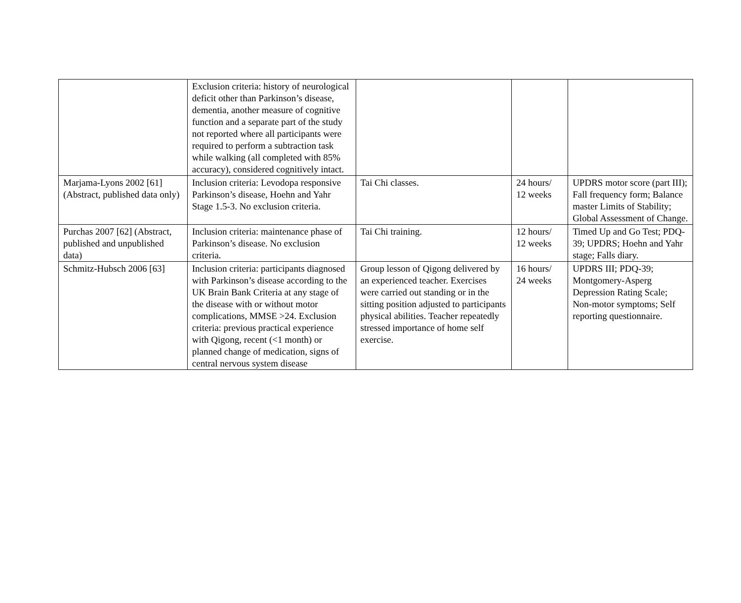| | Exclusion criteria: history of neurological deficit other than Parkinson’s disease, dementia, another measure of cognitive function and a separate part of the study not reported where all participants were required to perform a subtraction task while walking (all completed with 85% accuracy), considered cognitively intact. | | | |
| Marjama-Lyons 2002 [61] (Abstract, published data only) | Inclusion criteria: Levodopa responsive Parkinson’s disease, Hoehn and Yahr Stage 1.5-3. No exclusion criteria. | Tai Chi classes. | 24 hours/ 12 weeks | UPDRS motor score (part III); Fall frequency form; Balance master Limits of Stability; Global Assessment of Change. |
| Purchas 2007 [62] (Abstract, published and unpublished data) | Inclusion criteria: maintenance phase of Parkinson’s disease. No exclusion criteria. | Tai Chi training. | 12 hours/ 12 weeks | Timed Up and Go Test; PDQ-39; UPDRS; Hoehn and Yahr stage; Falls diary. |
| Schmitz-Hubsch 2006 [63] | Inclusion criteria: participants diagnosed with Parkinson’s disease according to the UK Brain Bank Criteria at any stage of the disease with or without motor complications, MMSE >24. Exclusion criteria: previous practical experience with Qigong, recent (<1 month) or planned change of medication, signs of central nervous system disease | Group lesson of Qigong delivered by an experienced teacher. Exercises were carried out standing or in the sitting position adjusted to participants physical abilities. Teacher repeatedly stressed importance of home self exercise. | 16 hours/ 24 weeks | UPDRS III; PDQ-39; Montgomery-Asperg Depression Rating Scale; Non-motor symptoms; Self reporting questionnaire. |